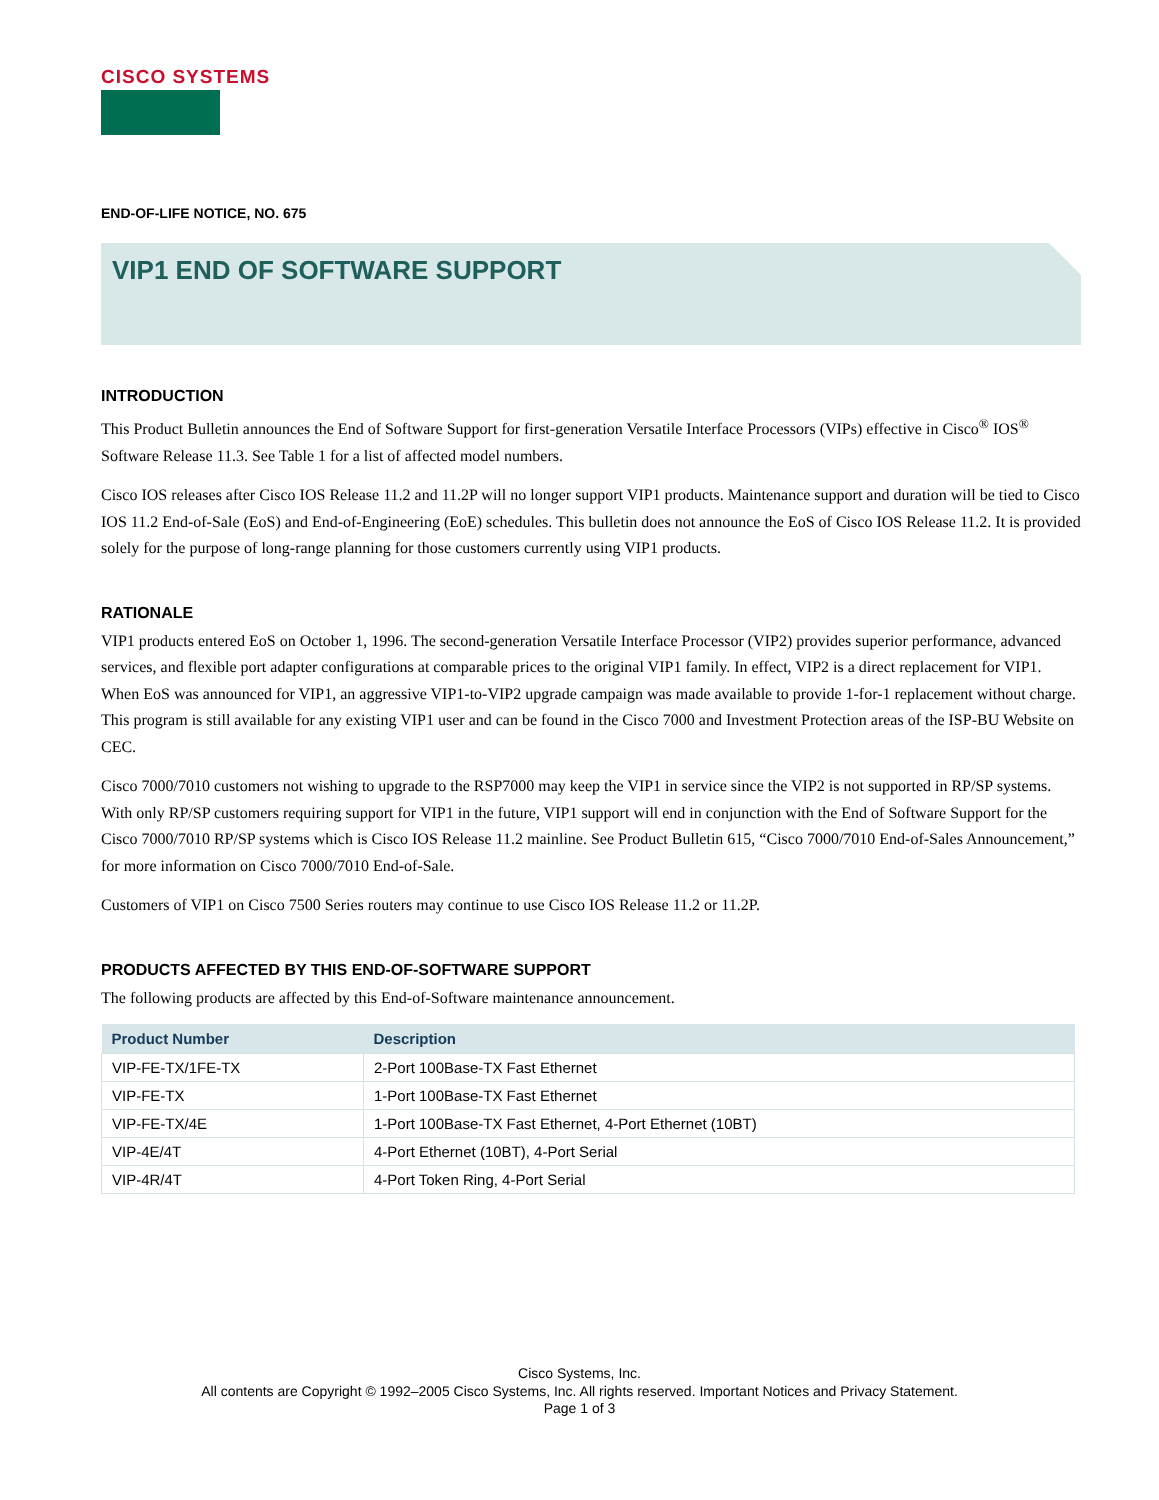CISCO SYSTEMS
END-OF-LIFE NOTICE, NO. 675
VIP1 END OF SOFTWARE SUPPORT
INTRODUCTION
This Product Bulletin announces the End of Software Support for first-generation Versatile Interface Processors (VIPs) effective in Cisco<sup>®</sup> IOS<sup>®</sup> Software Release 11.3. See Table 1 for a list of affected model numbers.
Cisco IOS releases after Cisco IOS Release 11.2 and 11.2P will no longer support VIP1 products. Maintenance support and duration will be tied to Cisco IOS 11.2 End-of-Sale (EoS) and End-of-Engineering (EoE) schedules. This bulletin does not announce the EoS of Cisco IOS Release 11.2. It is provided solely for the purpose of long-range planning for those customers currently using VIP1 products.
RATIONALE
VIP1 products entered EoS on October 1, 1996. The second-generation Versatile Interface Processor (VIP2) provides superior performance, advanced services, and flexible port adapter configurations at comparable prices to the original VIP1 family. In effect, VIP2 is a direct replacement for VIP1. When EoS was announced for VIP1, an aggressive VIP1-to-VIP2 upgrade campaign was made available to provide 1-for-1 replacement without charge. This program is still available for any existing VIP1 user and can be found in the Cisco 7000 and Investment Protection areas of the ISP-BU Website on CEC.
Cisco 7000/7010 customers not wishing to upgrade to the RSP7000 may keep the VIP1 in service since the VIP2 is not supported in RP/SP systems. With only RP/SP customers requiring support for VIP1 in the future, VIP1 support will end in conjunction with the End of Software Support for the Cisco 7000/7010 RP/SP systems which is Cisco IOS Release 11.2 mainline. See Product Bulletin 615, “Cisco 7000/7010 End-of-Sales Announcement,” for more information on Cisco 7000/7010 End-of-Sale.
Customers of VIP1 on Cisco 7500 Series routers may continue to use Cisco IOS Release 11.2 or 11.2P.
PRODUCTS AFFECTED BY THIS END-OF-SOFTWARE SUPPORT
The following products are affected by this End-of-Software maintenance announcement.
| Product Number | Description |
| --- | --- |
| VIP-FE-TX/1FE-TX | 2-Port 100Base-TX Fast Ethernet |
| VIP-FE-TX | 1-Port 100Base-TX Fast Ethernet |
| VIP-FE-TX/4E | 1-Port 100Base-TX Fast Ethernet, 4-Port Ethernet (10BT) |
| VIP-4E/4T | 4-Port Ethernet (10BT), 4-Port Serial |
| VIP-4R/4T | 4-Port Token Ring, 4-Port Serial |
Cisco Systems, Inc.
All contents are Copyright © 1992–2005 Cisco Systems, Inc. All rights reserved. Important Notices and Privacy Statement.
Page 1 of 3